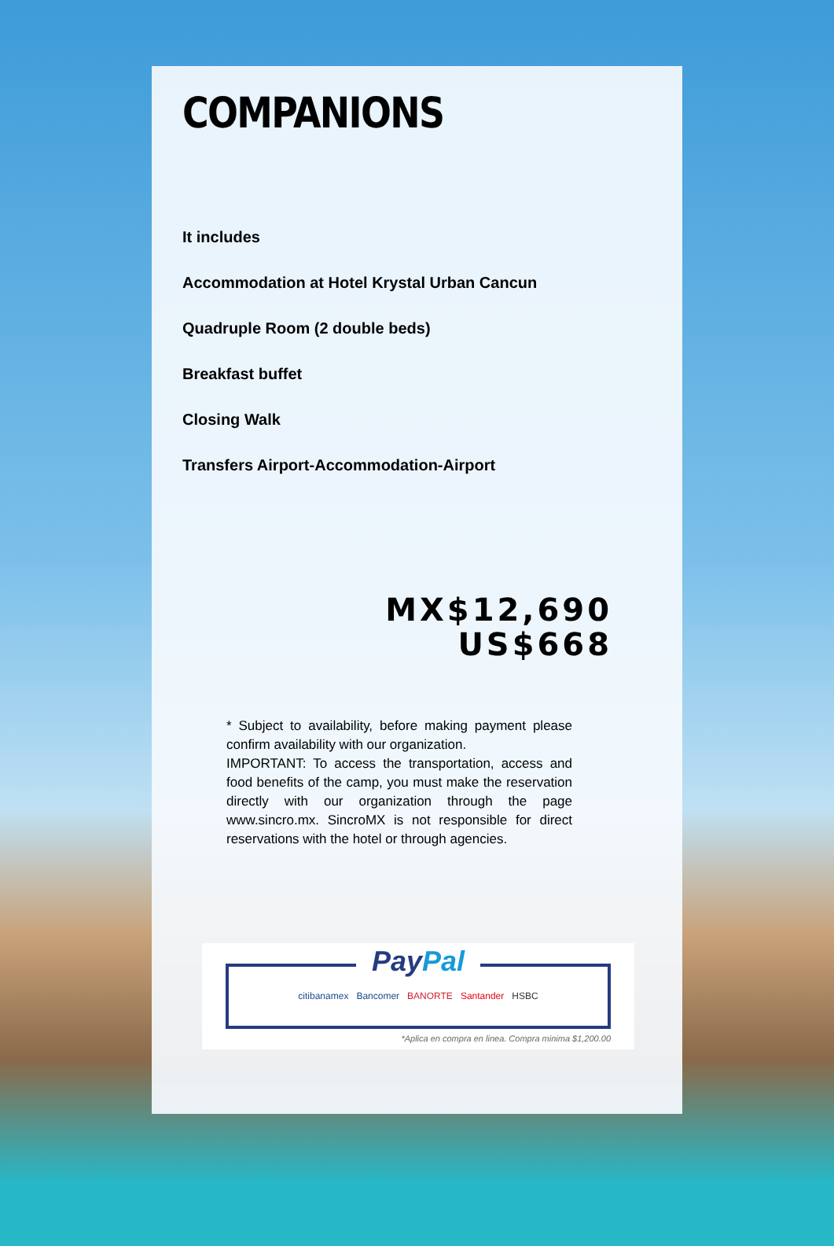COMPANIONS
It includes
Accommodation at Hotel Krystal Urban Cancun
Quadruple Room (2 double beds)
Breakfast buffet
Closing Walk
Transfers Airport-Accommodation-Airport
MX$12,690
US$668
* Subject to availability, before making payment please confirm availability with our organization.
IMPORTANT: To access the transportation, access and food benefits of the camp, you must make the reservation directly with our organization through the page www.sincro.mx. SincroMX is not responsible for direct reservations with the hotel or through agencies.
PayPal
citibanamex Bancomer BANORTE Santander HSBC
*Aplica en compra en linea. Compra minima $1,200.00